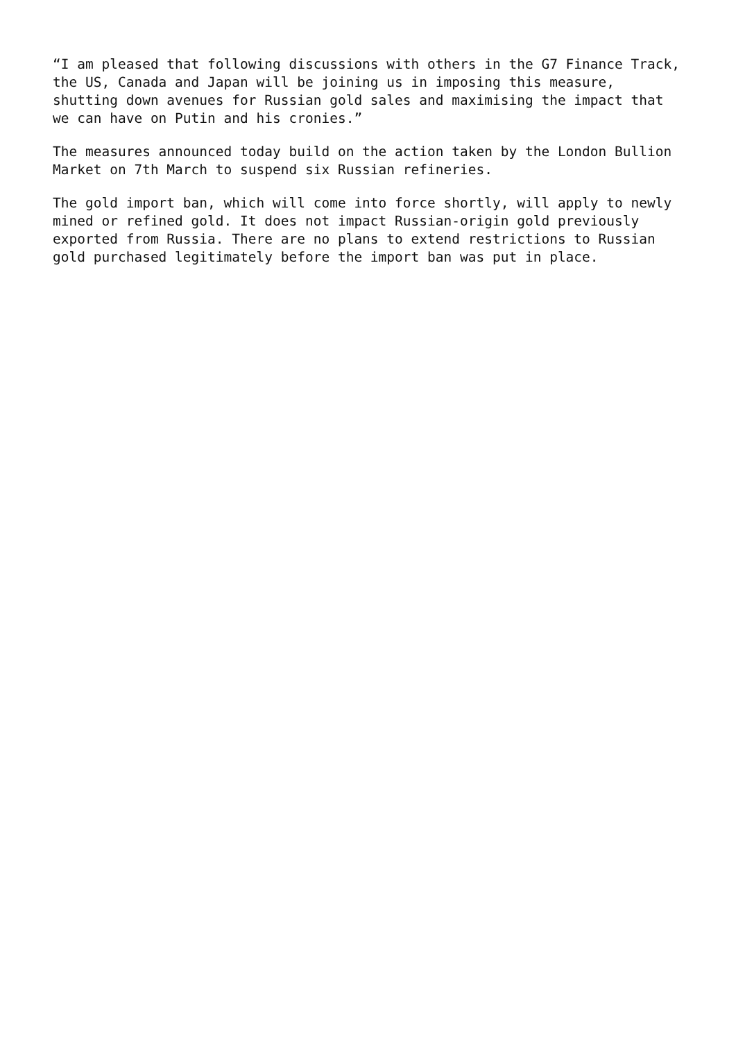“I am pleased that following discussions with others in the G7 Finance Track, the US, Canada and Japan will be joining us in imposing this measure, shutting down avenues for Russian gold sales and maximising the impact that we can have on Putin and his cronies.”
The measures announced today build on the action taken by the London Bullion Market on 7th March to suspend six Russian refineries.
The gold import ban, which will come into force shortly, will apply to newly mined or refined gold. It does not impact Russian-origin gold previously exported from Russia. There are no plans to extend restrictions to Russian gold purchased legitimately before the import ban was put in place.